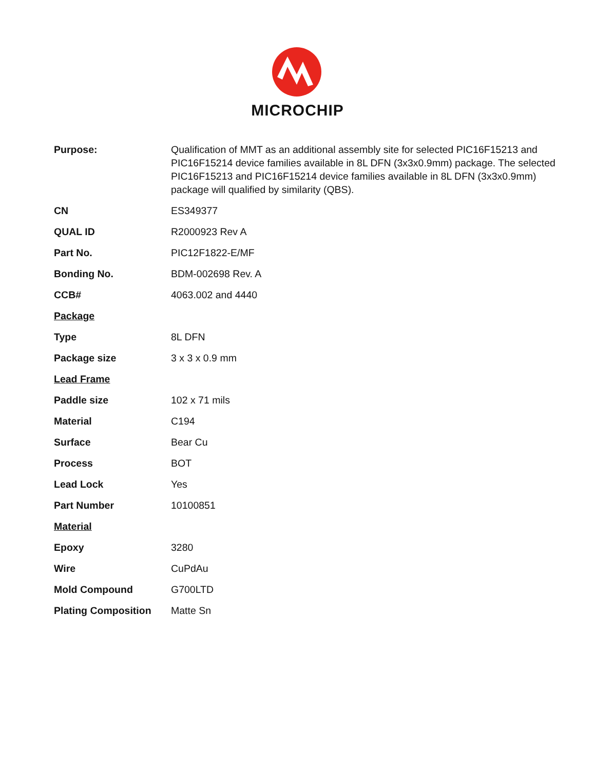MICROCHIP
| Purpose: | Qualification of MMT as an additional assembly site for selected PIC16F15213 and PIC16F15214 device families available in 8L DFN (3x3x0.9mm) package. The selected PIC16F15213 and PIC16F15214 device families available in 8L DFN (3x3x0.9mm) package will qualified by similarity (QBS). |
| CN | ES349377 |
| QUAL ID | R2000923 Rev A |
| Part No. | PIC12F1822-E/MF |
| Bonding No. | BDM-002698 Rev. A |
| CCB# | 4063.002 and 4440 |
| Package | |
| Type | 8L DFN |
| Package size | 3 x 3 x 0.9 mm |
| Lead Frame | |
| Paddle size | 102 x 71 mils |
| Material | C194 |
| Surface | Bear Cu |
| Process | BOT |
| Lead Lock | Yes |
| Part Number | 10100851 |
| Material | |
| Epoxy | 3280 |
| Wire | CuPdAu |
| Mold Compound | G700LTD |
| Plating Composition | Matte Sn |